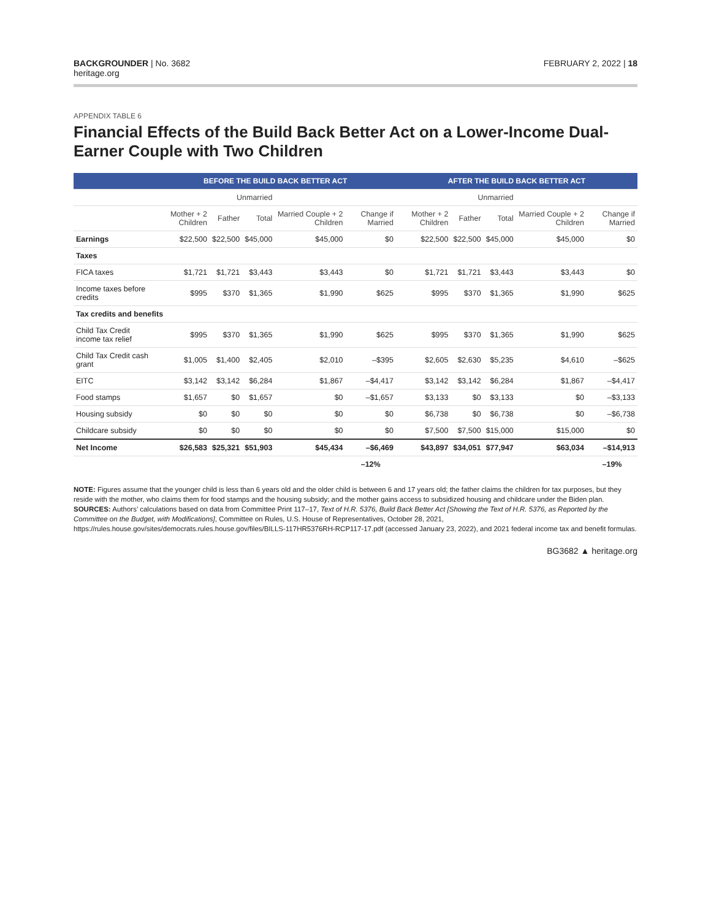BACKGROUNDER | No. 3682
heritage.org
FEBRUARY 2, 2022 | 18
APPENDIX TABLE 6
Financial Effects of the Build Back Better Act on a Lower-Income Dual-Earner Couple with Two Children
| | BEFORE THE BUILD BACK BETTER ACT | | | | | AFTER THE BUILD BACK BETTER ACT | | | | |
| --- | --- | --- | --- | --- | --- | --- | --- | --- | --- | --- |
| | Unmarried | | | | | Unmarried | | | | |
| | Mother + 2 Children | Father | Total | Married Couple + 2 Children | Change if Married | Mother + 2 Children | Father | Total | Married Couple + 2 Children | Change if Married |
| Earnings | $22,500 | $22,500 | $45,000 | $45,000 | $0 | $22,500 | $22,500 | $45,000 | $45,000 | $0 |
| Taxes | | | | | | | | | | |
| FICA taxes | $1,721 | $1,721 | $3,443 | $3,443 | $0 | $1,721 | $1,721 | $3,443 | $3,443 | $0 |
| Income taxes before credits | $995 | $370 | $1,365 | $1,990 | $625 | $995 | $370 | $1,365 | $1,990 | $625 |
| Tax credits and benefits | | | | | | | | | | |
| Child Tax Credit income tax relief | $995 | $370 | $1,365 | $1,990 | $625 | $995 | $370 | $1,365 | $1,990 | $625 |
| Child Tax Credit cash grant | $1,005 | $1,400 | $2,405 | $2,010 | –$395 | $2,605 | $2,630 | $5,235 | $4,610 | –$625 |
| EITC | $3,142 | $3,142 | $6,284 | $1,867 | –$4,417 | $3,142 | $3,142 | $6,284 | $1,867 | –$4,417 |
| Food stamps | $1,657 | $0 | $1,657 | $0 | –$1,657 | $3,133 | $0 | $3,133 | $0 | –$3,133 |
| Housing subsidy | $0 | $0 | $0 | $0 | $0 | $6,738 | $0 | $6,738 | $0 | –$6,738 |
| Childcare subsidy | $0 | $0 | $0 | $0 | $0 | $7,500 | $7,500 | $15,000 | $15,000 | $0 |
| Net Income | $26,583 | $25,321 | $51,903 | $45,434 | –$6,469 | $43,897 | $34,051 | $77,947 | $63,034 | –$14,913 |
| | | | | | –12% | | | | | –19% |
NOTE: Figures assume that the younger child is less than 6 years old and the older child is between 6 and 17 years old; the father claims the children for tax purposes, but they reside with the mother, who claims them for food stamps and the housing subsidy; and the mother gains access to subsidized housing and childcare under the Biden plan.
SOURCES: Authors’ calculations based on data from Committee Print 117–17, Text of H.R. 5376, Build Back Better Act [Showing the Text of H.R. 5376, as Reported by the Committee on the Budget, with Modifications], Committee on Rules, U.S. House of Representatives, October 28, 2021, https://rules.house.gov/sites/democrats.rules.house.gov/files/BILLS-117HR5376RH-RCP117-17.pdf (accessed January 23, 2022), and 2021 federal income tax and benefit formulas.
BG3682 ▲ heritage.org